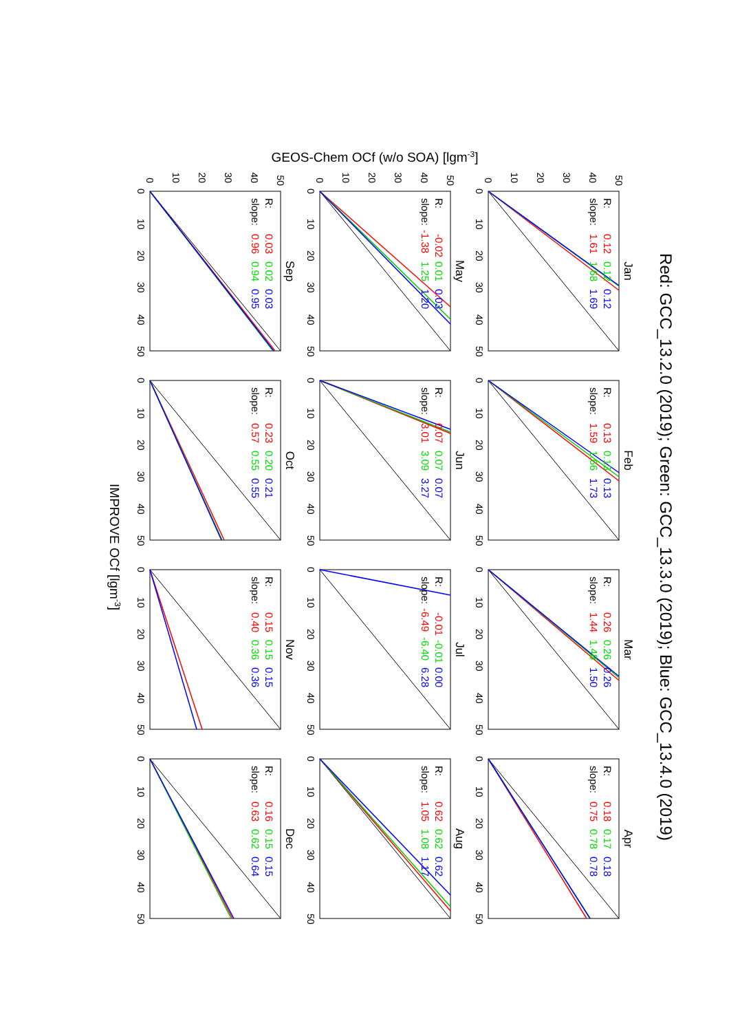Red: GCC_13.2.0 (2019); Green: GCC_13.3.0 (2019); Blue: GCC_13.4.0 (2019)
GEOS-Chem OCf (w/o SOA) [lgm-3]
Jan
R: 0.12 0.12 0.12
slope: 1.61 1.68 1.69
0 10 20 30 40 50
Feb
R: 0.13 0.13 0.13
slope: 1.59 1.66 1.73
0 10 20 30 40 50
Mar
R: 0.26 0.26 0.26
slope: 1.44 1.48 1.50
0 10 20 30 40 50
Apr
R: 0.18 0.17 0.18
slope: 0.75 0.78 0.78
0 10 20 30 40 50
0 10 20 30 40 50
May
R: -0.02 0.01 0.03
slope:-1.38 1.25 1.20
0 10 20 30 40 50
Jun
R: 0.07 0.07 0.07
slope: 3.01 3.09 3.27
0 10 20 30 40 50
Jul
R: -0.01 -0.01 0.00
slope:-6.49 -6.40 6.28
0 10 20 30 40 50
Aug
R: 0.62 0.62 0.62
slope: 1.05 1.08 1.17
0 10 20 30 40 50
0 10 20 30 40 50
Sep
R: 0.03 0.02 0.03
slope: 0.96 0.94 0.95
0 10 20 30 40 50
Oct
R: 0.23 0.20 0.21
slope: 0.57 0.55 0.55
0 10 20 30 40 50
Nov
R: 0.15 0.15 0.15
slope: 0.40 0.36 0.36
0 10 20 30 40 50
Dec
R: 0.16 0.15 0.15
slope: 0.63 0.62 0.64
0 10 20 30 40 50
0 10 20 30 40 50
IMPROVE OCf [lgm-3]